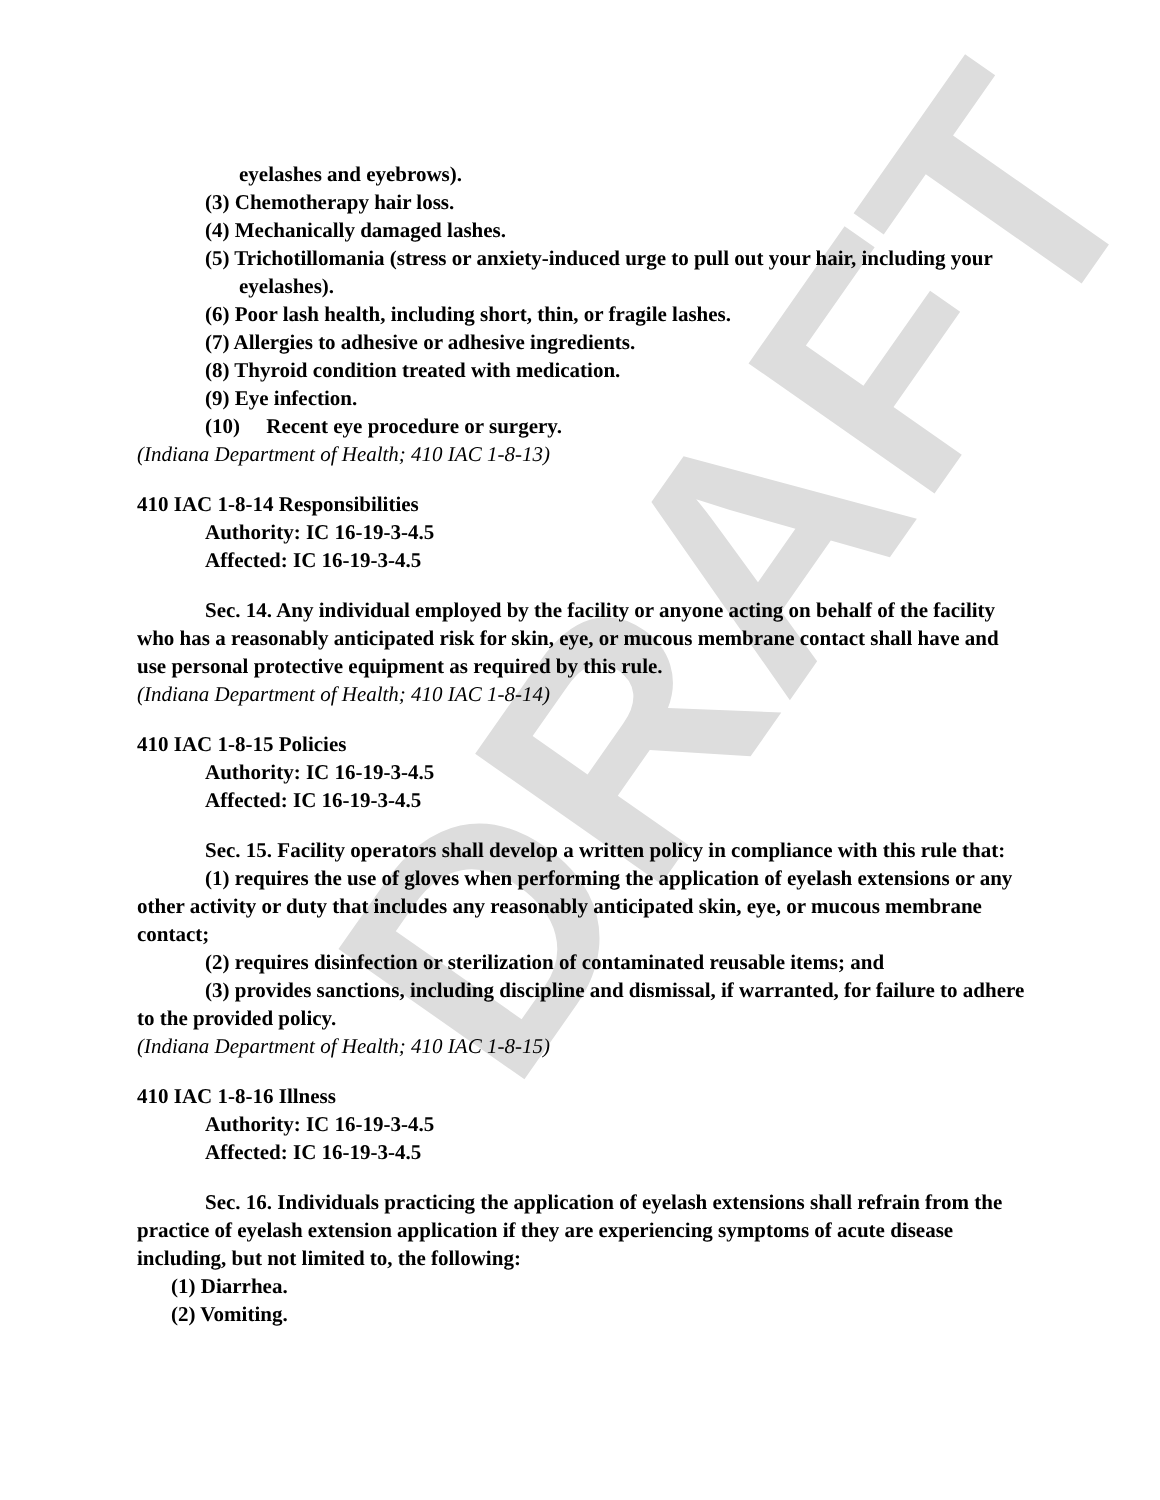DRAFT
eyelashes and eyebrows).
(3) Chemotherapy hair loss.
(4) Mechanically damaged lashes.
(5) Trichotillomania (stress or anxiety-induced urge to pull out your hair, including your eyelashes).
(6) Poor lash health, including short, thin, or fragile lashes.
(7) Allergies to adhesive or adhesive ingredients.
(8) Thyroid condition treated with medication.
(9) Eye infection.
(10) Recent eye procedure or surgery.
(Indiana Department of Health; 410 IAC 1-8-13)
410 IAC 1-8-14 Responsibilities
Authority: IC 16-19-3-4.5
Affected: IC 16-19-3-4.5
Sec. 14. Any individual employed by the facility or anyone acting on behalf of the facility who has a reasonably anticipated risk for skin, eye, or mucous membrane contact shall have and use personal protective equipment as required by this rule.
(Indiana Department of Health; 410 IAC 1-8-14)
410 IAC 1-8-15 Policies
Authority: IC 16-19-3-4.5
Affected: IC 16-19-3-4.5
Sec. 15. Facility operators shall develop a written policy in compliance with this rule that:
(1) requires the use of gloves when performing the application of eyelash extensions or any other activity or duty that includes any reasonably anticipated skin, eye, or mucous membrane contact;
(2) requires disinfection or sterilization of contaminated reusable items; and
(3) provides sanctions, including discipline and dismissal, if warranted, for failure to adhere to the provided policy.
(Indiana Department of Health; 410 IAC 1-8-15)
410 IAC 1-8-16 Illness
Authority: IC 16-19-3-4.5
Affected: IC 16-19-3-4.5
Sec. 16. Individuals practicing the application of eyelash extensions shall refrain from the practice of eyelash extension application if they are experiencing symptoms of acute disease including, but not limited to, the following:
(1) Diarrhea.
(2) Vomiting.